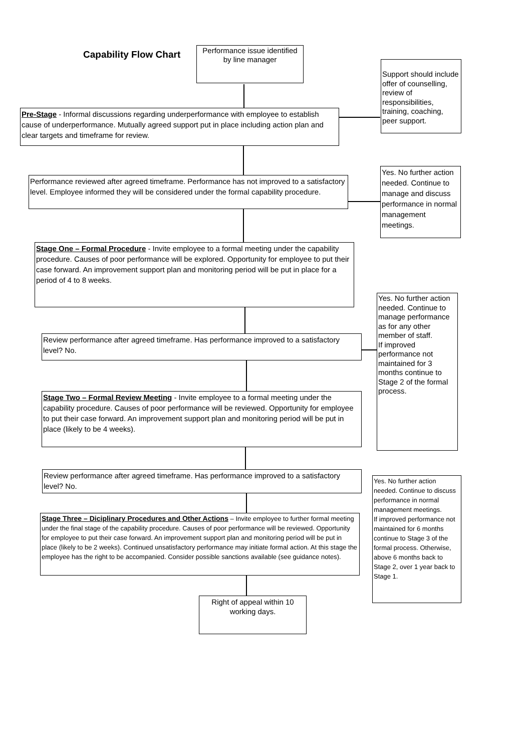Capability Flow Chart
Performance issue identified by line manager
Support should include offer of counselling, review of responsibilities, training, coaching, peer support.
Pre-Stage - Informal discussions regarding underperformance with employee to establish cause of underperformance. Mutually agreed support put in place including action plan and clear targets and timeframe for review.
Yes. No further action needed. Continue to manage and discuss performance in normal management meetings.
Performance reviewed after agreed timeframe. Performance has not improved to a satisfactory level. Employee informed they will be considered under the formal capability procedure.
Stage One – Formal Procedure - Invite employee to a formal meeting under the capability procedure. Causes of poor performance will be explored. Opportunity for employee to put their case forward. An improvement support plan and monitoring period will be put in place for a period of 4 to 8 weeks.
Yes. No further action needed. Continue to manage performance as for any other member of staff.
If improved performance not maintained for 3 months continue to Stage 2 of the formal process.
Review performance after agreed timeframe. Has performance improved to a satisfactory level? No.
Stage Two – Formal Review Meeting - Invite employee to a formal meeting under the capability procedure. Causes of poor performance will be reviewed. Opportunity for employee to put their case forward. An improvement support plan and monitoring period will be put in place (likely to be 4 weeks).
Review performance after agreed timeframe. Has performance improved to a satisfactory level? No.
Yes. No further action needed. Continue to discuss performance in normal management meetings.
If improved performance not maintained for 6 months continue to Stage 3 of the formal process. Otherwise, above 6 months back to Stage 2, over 1 year back to Stage 1.
Stage Three – Diciplinary Procedures and Other Actions – Invite employee to further formal meeting under the final stage of the capability procedure. Causes of poor performance will be reviewed. Opportunity for employee to put their case forward. An improvement support plan and monitoring period will be put in place (likely to be 2 weeks). Continued unsatisfactory performance may initiate formal action. At this stage the employee has the right to be accompanied. Consider possible sanctions available (see guidance notes).
Right of appeal within 10 working days.